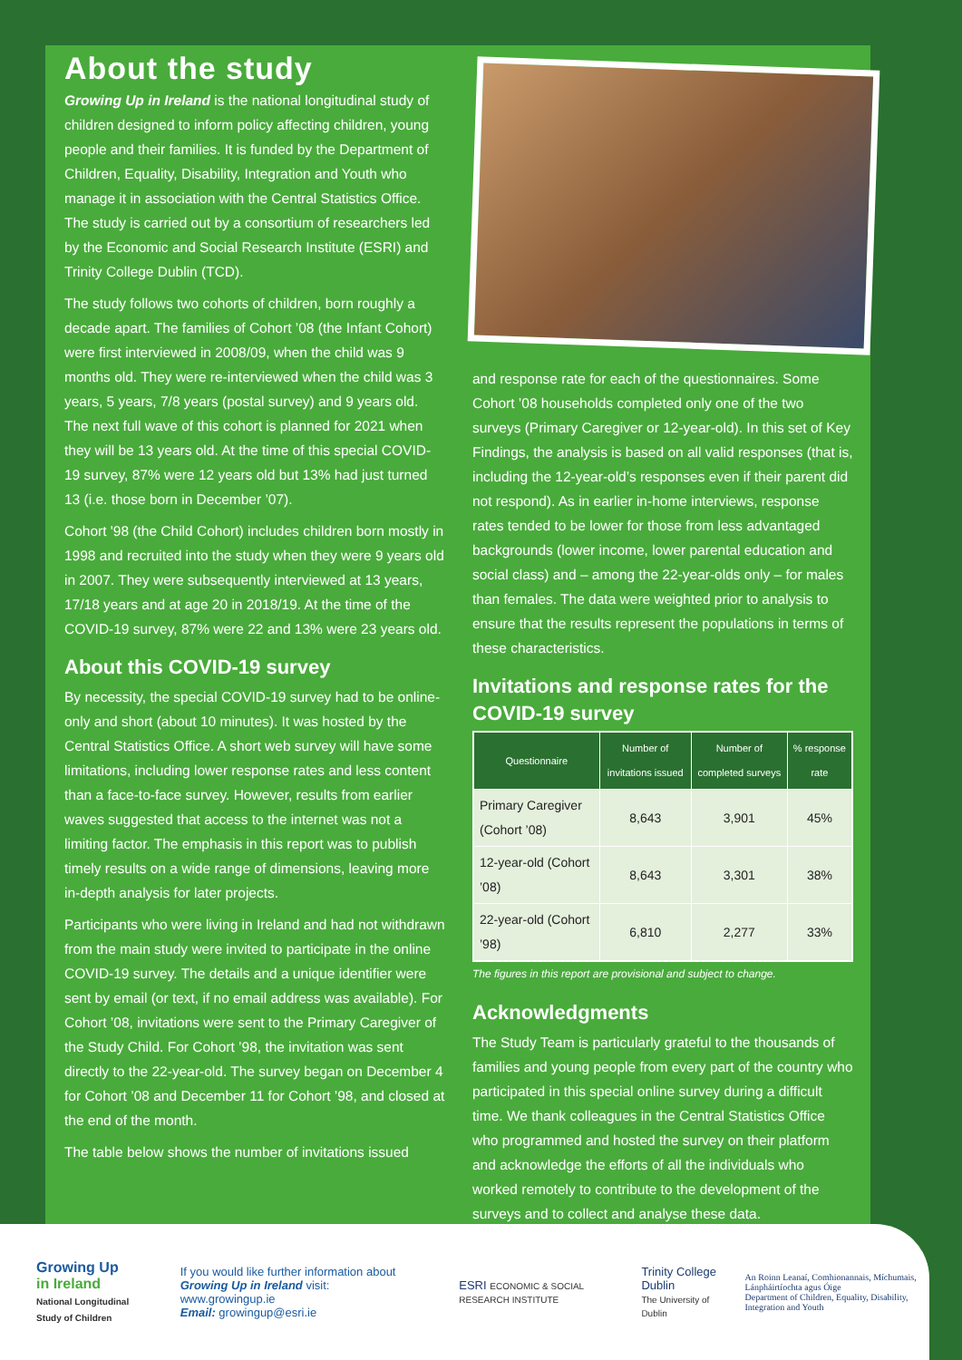About the study
Growing Up in Ireland is the national longitudinal study of children designed to inform policy affecting children, young people and their families. It is funded by the Department of Children, Equality, Disability, Integration and Youth who manage it in association with the Central Statistics Office. The study is carried out by a consortium of researchers led by the Economic and Social Research Institute (ESRI) and Trinity College Dublin (TCD).
The study follows two cohorts of children, born roughly a decade apart. The families of Cohort ’08 (the Infant Cohort) were first interviewed in 2008/09, when the child was 9 months old. They were re-interviewed when the child was 3 years, 5 years, 7/8 years (postal survey) and 9 years old. The next full wave of this cohort is planned for 2021 when they will be 13 years old. At the time of this special COVID-19 survey, 87% were 12 years old but 13% had just turned 13 (i.e. those born in December ’07).
Cohort '98 (the Child Cohort) includes children born mostly in 1998 and recruited into the study when they were 9 years old in 2007. They were subsequently interviewed at 13 years, 17/18 years and at age 20 in 2018/19. At the time of the COVID-19 survey, 87% were 22 and 13% were 23 years old.
About this COVID-19 survey
By necessity, the special COVID-19 survey had to be online-only and short (about 10 minutes). It was hosted by the Central Statistics Office. A short web survey will have some limitations, including lower response rates and less content than a face-to-face survey. However, results from earlier waves suggested that access to the internet was not a limiting factor. The emphasis in this report was to publish timely results on a wide range of dimensions, leaving more in-depth analysis for later projects.
Participants who were living in Ireland and had not withdrawn from the main study were invited to participate in the online COVID-19 survey. The details and a unique identifier were sent by email (or text, if no email address was available). For Cohort ’08, invitations were sent to the Primary Caregiver of the Study Child. For Cohort ’98, the invitation was sent directly to the 22-year-old. The survey began on December 4 for Cohort ’08 and December 11 for Cohort ’98, and closed at the end of the month.
The table below shows the number of invitations issued
and response rate for each of the questionnaires. Some Cohort ’08 households completed only one of the two surveys (Primary Caregiver or 12-year-old). In this set of Key Findings, the analysis is based on all valid responses (that is, including the 12-year-old’s responses even if their parent did not respond). As in earlier in-home interviews, response rates tended to be lower for those from less advantaged backgrounds (lower income, lower parental education and social class) and – among the 22-year-olds only – for males than females. The data were weighted prior to analysis to ensure that the results represent the populations in terms of these characteristics.
Invitations and response rates for the COVID-19 survey
| Questionnaire | Number of invitations issued | Number of completed surveys | % response rate |
| --- | --- | --- | --- |
| Primary Caregiver (Cohort ’08) | 8,643 | 3,901 | 45% |
| 12-year-old (Cohort ’08) | 8,643 | 3,301 | 38% |
| 22-year-old (Cohort ’98) | 6,810 | 2,277 | 33% |
The figures in this report are provisional and subject to change.
Acknowledgments
The Study Team is particularly grateful to the thousands of families and young people from every part of the country who participated in this special online survey during a difficult time. We thank colleagues in the Central Statistics Office who programmed and hosted the survey on their platform and acknowledge the efforts of all the individuals who worked remotely to contribute to the development of the surveys and to collect and analyse these data.
Growing Up
in Ireland
National Longitudinal Study of Children
If you would like further information about Growing Up in Ireland visit:
www.growingup.ie
Email: growingup@esri.ie
ESRI ECONOMIC & SOCIAL RESEARCH INSTITUTE
Trinity College Dublin
The University of Dublin
An Roinn Leanaí, Comhionannais, Míchumais, Lánpháirtíochta agus Óige
Department of Children, Equality, Disability, Integration and Youth